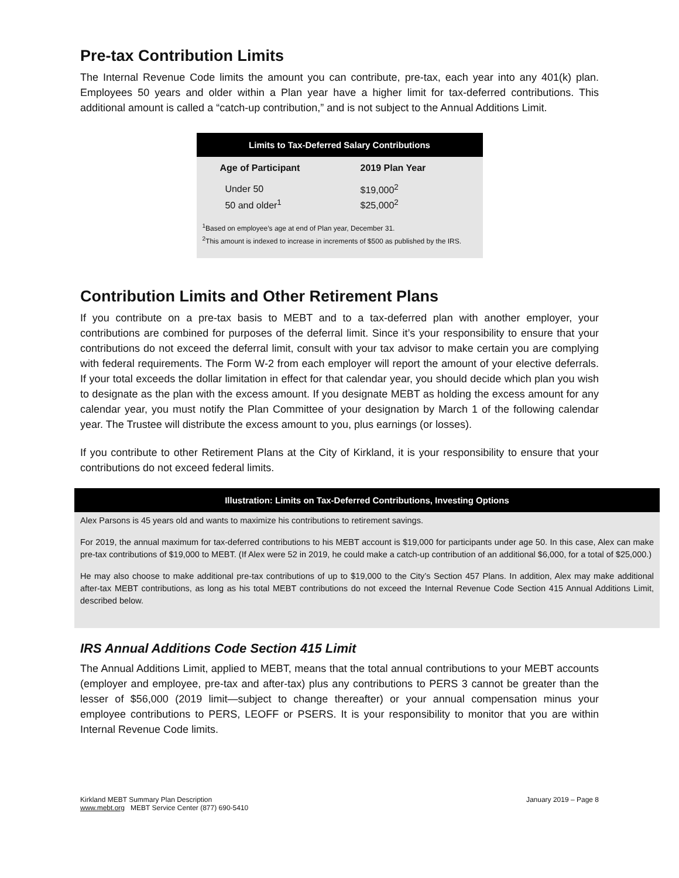Pre-tax Contribution Limits
The Internal Revenue Code limits the amount you can contribute, pre-tax, each year into any 401(k) plan. Employees 50 years and older within a Plan year have a higher limit for tax-deferred contributions. This additional amount is called a “catch-up contribution,” and is not subject to the Annual Additions Limit.
Limits to Tax-Deferred Salary Contributions
| Age of Participant | 2019 Plan Year |
| --- | --- |
| Under 50 | $19,000<sup>2</sup> |
| 50 and older<sup>1</sup> | $25,000<sup>2</sup> |
<sup>1</sup> Based on employee’s age at end of Plan year, December 31.
<sup>2</sup> This amount is indexed to increase in increments of $500 as published by the IRS.
Contribution Limits and Other Retirement Plans
If you contribute on a pre-tax basis to MEBT and to a tax-deferred plan with another employer, your contributions are combined for purposes of the deferral limit. Since it’s your responsibility to ensure that your contributions do not exceed the deferral limit, consult with your tax advisor to make certain you are complying with federal requirements. The Form W-2 from each employer will report the amount of your elective deferrals. If your total exceeds the dollar limitation in effect for that calendar year, you should decide which plan you wish to designate as the plan with the excess amount. If you designate MEBT as holding the excess amount for any calendar year, you must notify the Plan Committee of your designation by March 1 of the following calendar year. The Trustee will distribute the excess amount to you, plus earnings (or losses).
If you contribute to other Retirement Plans at the City of Kirkland, it is your responsibility to ensure that your contributions do not exceed federal limits.
Illustration: Limits on Tax-Deferred Contributions, Investing Options
Alex Parsons is 45 years old and wants to maximize his contributions to retirement savings.
For 2019, the annual maximum for tax-deferred contributions to his MEBT account is $19,000 for participants under age 50. In this case, Alex can make pre-tax contributions of $19,000 to MEBT. (If Alex were 52 in 2019, he could make a catch-up contribution of an additional $6,000, for a total of $25,000.)
He may also choose to make additional pre-tax contributions of up to $19,000 to the City’s Section 457 Plans. In addition, Alex may make additional after-tax MEBT contributions, as long as his total MEBT contributions do not exceed the Internal Revenue Code Section 415 Annual Additions Limit, described below.
IRS Annual Additions Code Section 415 Limit
The Annual Additions Limit, applied to MEBT, means that the total annual contributions to your MEBT accounts (employer and employee, pre-tax and after-tax) plus any contributions to PERS 3 cannot be greater than the lesser of $56,000 (2019 limit—subject to change thereafter) or your annual compensation minus your employee contributions to PERS, LEOFF or PSERS. It is your responsibility to monitor that you are within Internal Revenue Code limits.
Kirkland MEBT Summary Plan Description
www.mebt.org MEBT Service Center (877) 690-5410
January 2019 – Page 8